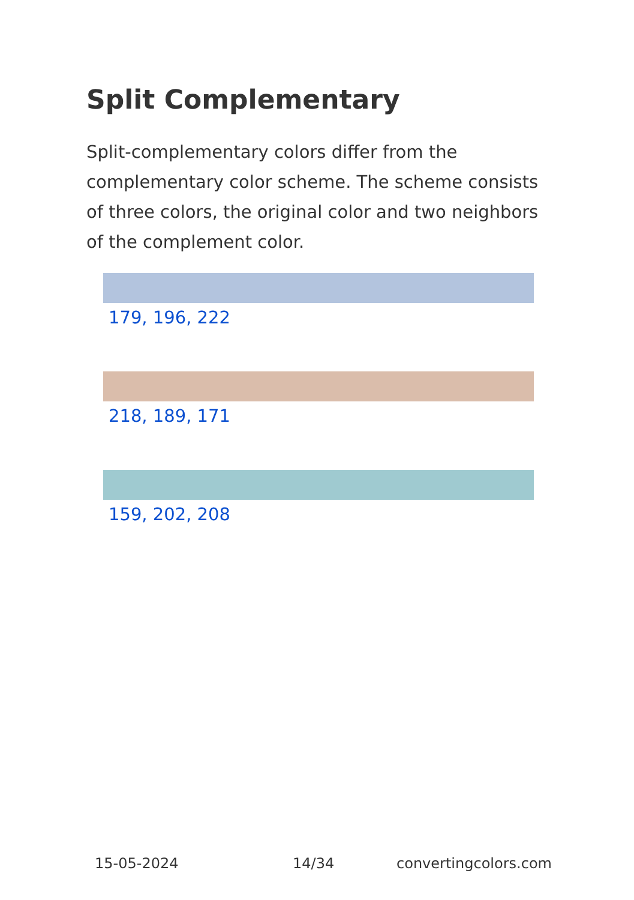Split Complementary
Split-complementary colors differ from the complementary color scheme. The scheme consists of three colors, the original color and two neighbors of the complement color.
179, 196, 222
218, 189, 171
159, 202, 208
15-05-2024 14/34 convertingcolors.com